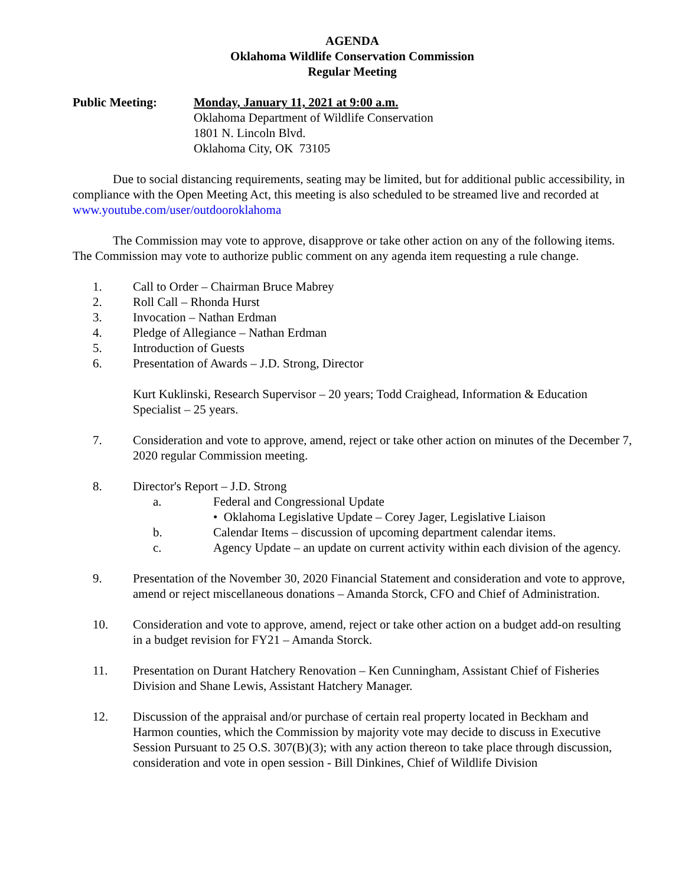AGENDA
Oklahoma Wildlife Conservation Commission
Regular Meeting
Public Meeting: Monday, January 11, 2021 at 9:00 a.m.
Oklahoma Department of Wildlife Conservation
1801 N. Lincoln Blvd.
Oklahoma City, OK 73105
Due to social distancing requirements, seating may be limited, but for additional public accessibility, in compliance with the Open Meeting Act, this meeting is also scheduled to be streamed live and recorded at www.youtube.com/user/outdooroklahoma
The Commission may vote to approve, disapprove or take other action on any of the following items. The Commission may vote to authorize public comment on any agenda item requesting a rule change.
1. Call to Order – Chairman Bruce Mabrey
2. Roll Call – Rhonda Hurst
3. Invocation – Nathan Erdman
4. Pledge of Allegiance – Nathan Erdman
5. Introduction of Guests
6. Presentation of Awards – J.D. Strong, Director
Kurt Kuklinski, Research Supervisor – 20 years; Todd Craighead, Information & Education Specialist – 25 years.
7. Consideration and vote to approve, amend, reject or take other action on minutes of the December 7, 2020 regular Commission meeting.
8. Director's Report – J.D. Strong
a. Federal and Congressional Update
• Oklahoma Legislative Update – Corey Jager, Legislative Liaison
b. Calendar Items – discussion of upcoming department calendar items.
c. Agency Update – an update on current activity within each division of the agency.
9. Presentation of the November 30, 2020 Financial Statement and consideration and vote to approve, amend or reject miscellaneous donations – Amanda Storck, CFO and Chief of Administration.
10. Consideration and vote to approve, amend, reject or take other action on a budget add-on resulting in a budget revision for FY21 – Amanda Storck.
11. Presentation on Durant Hatchery Renovation – Ken Cunningham, Assistant Chief of Fisheries Division and Shane Lewis, Assistant Hatchery Manager.
12. Discussion of the appraisal and/or purchase of certain real property located in Beckham and Harmon counties, which the Commission by majority vote may decide to discuss in Executive Session Pursuant to 25 O.S. 307(B)(3); with any action thereon to take place through discussion, consideration and vote in open session - Bill Dinkines, Chief of Wildlife Division